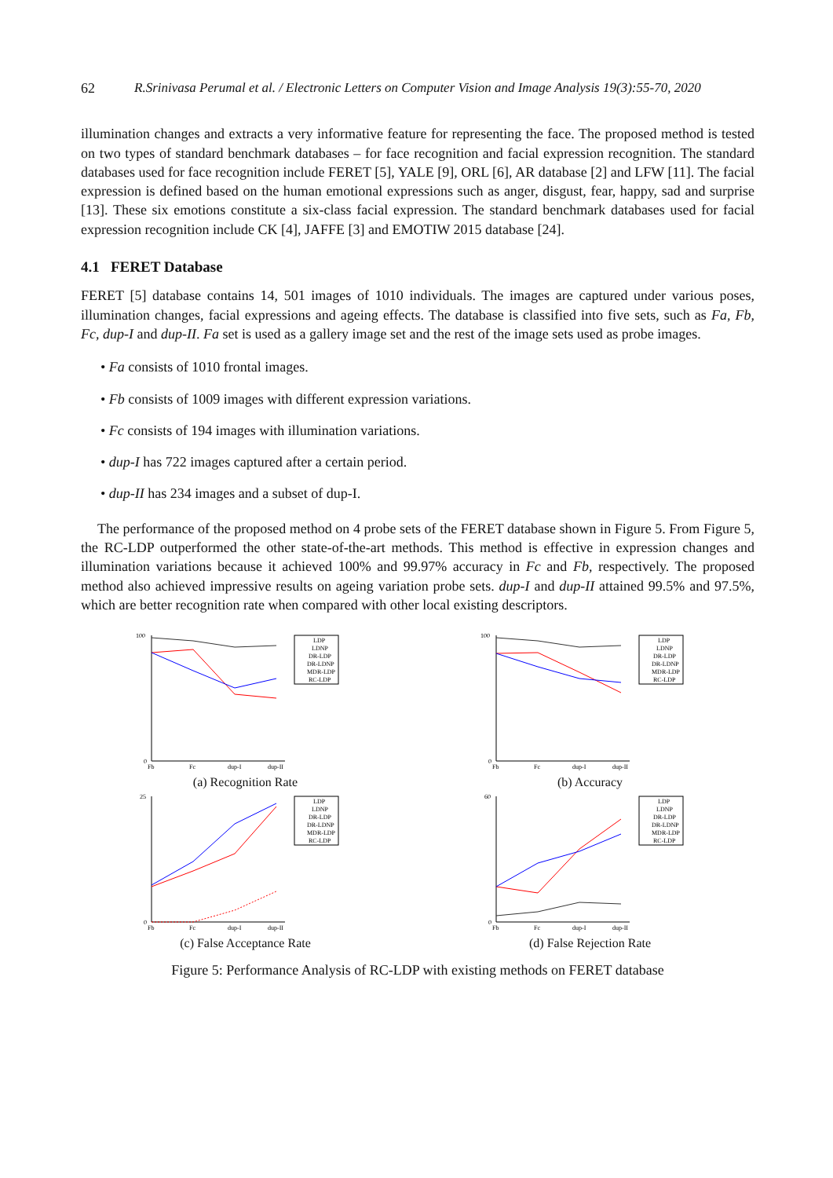62 R.Srinivasa Perumal et al. / Electronic Letters on Computer Vision and Image Analysis 19(3):55-70, 2020
illumination changes and extracts a very informative feature for representing the face. The proposed method is tested on two types of standard benchmark databases – for face recognition and facial expression recognition. The standard databases used for face recognition include FERET [5], YALE [9], ORL [6], AR database [2] and LFW [11]. The facial expression is defined based on the human emotional expressions such as anger, disgust, fear, happy, sad and surprise [13]. These six emotions constitute a six-class facial expression. The standard benchmark databases used for facial expression recognition include CK [4], JAFFE [3] and EMOTIW 2015 database [24].
4.1 FERET Database
FERET [5] database contains 14, 501 images of 1010 individuals. The images are captured under various poses, illumination changes, facial expressions and ageing effects. The database is classified into five sets, such as Fa, Fb, Fc, dup-I and dup-II. Fa set is used as a gallery image set and the rest of the image sets used as probe images.
• Fa consists of 1010 frontal images.
• Fb consists of 1009 images with different expression variations.
• Fc consists of 194 images with illumination variations.
• dup-I has 722 images captured after a certain period.
• dup-II has 234 images and a subset of dup-I.
The performance of the proposed method on 4 probe sets of the FERET database shown in Figure 5. From Figure 5, the RC-LDP outperformed the other state-of-the-art methods. This method is effective in expression changes and illumination variations because it achieved 100% and 99.97% accuracy in Fc and Fb, respectively. The proposed method also achieved impressive results on ageing variation probe sets. dup-I and dup-II attained 99.5% and 97.5%, which are better recognition rate when compared with other local existing descriptors.
100
0
Fb
Fc
dup-I
dup-II
LDP
LDNP
DR-LDP
DR-LDNP
MDR-LDP
RC-LDP
(a) Recognition Rate
100
0
Fb
Fc
dup-I
dup-II
LDP
LDNP
DR-LDP
DR-LDNP
MDR-LDP
RC-LDP
(b) Accuracy
25
0
Fb
Fc
dup-I
dup-II
LDP
LDNP
DR-LDP
DR-LDNP
MDR-LDP
RC-LDP
(c) False Acceptance Rate
60
0
Fb
Fc
dup-I
dup-II
LDP
LDNP
DR-LDP
DR-LDNP
MDR-LDP
RC-LDP
(d) False Rejection Rate
Figure 5: Performance Analysis of RC-LDP with existing methods on FERET database